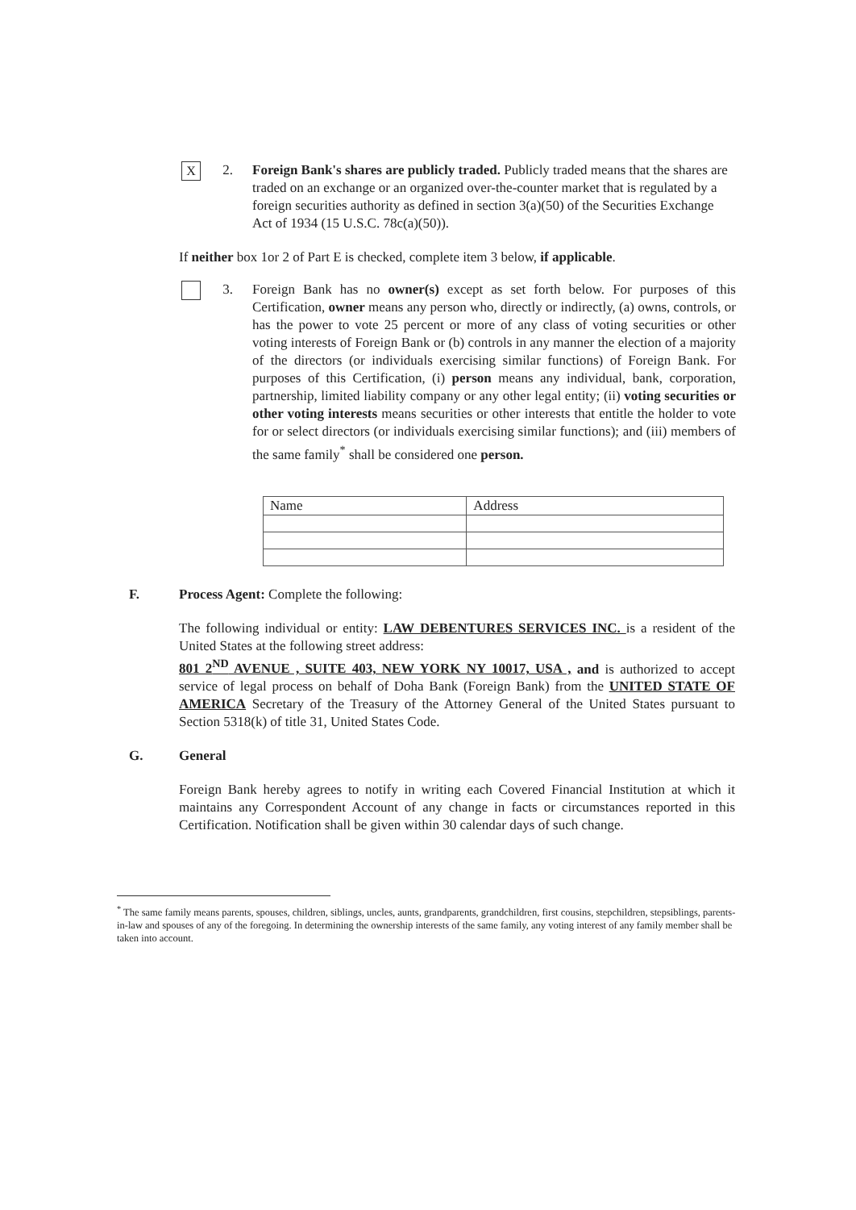X
2. Foreign Bank's shares are publicly traded. Publicly traded means that the shares are traded on an exchange or an organized over-the-counter market that is regulated by a foreign securities authority as defined in section 3(a)(50) of the Securities Exchange Act of 1934 (15 U.S.C. 78c(a)(50)).
If neither box 1or 2 of Part E is checked, complete item 3 below, if applicable.
3. Foreign Bank has no owner(s) except as set forth below. For purposes of this Certification, owner means any person who, directly or indirectly, (a) owns, controls, or has the power to vote 25 percent or more of any class of voting securities or other voting interests of Foreign Bank or (b) controls in any manner the election of a majority of the directors (or individuals exercising similar functions) of Foreign Bank. For purposes of this Certification, (i) person means any individual, bank, corporation, partnership, limited liability company or any other legal entity; (ii) voting securities or other voting interests means securities or other interests that entitle the holder to vote for or select directors (or individuals exercising similar functions); and (iii) members of the same family<sup>*</sup> shall be considered one person.
| Name | Address |
| --- | --- |
F. Process Agent: Complete the following:
The following individual or entity: LAW DEBENTURES SERVICES INC. is a resident of the United States at the following street address:
801 2<sup>ND</sup> AVENUE , SUITE 403, NEW YORK NY 10017, USA , and is authorized to accept service of legal process on behalf of Doha Bank (Foreign Bank) from the UNITED STATE OF AMERICA Secretary of the Treasury of the Attorney General of the United States pursuant to Section 5318(k) of title 31, United States Code.
G. General
Foreign Bank hereby agrees to notify in writing each Covered Financial Institution at which it maintains any Correspondent Account of any change in facts or circumstances reported in this Certification. Notification shall be given within 30 calendar days of such change.
<sup>*</sup> The same family means parents, spouses, children, siblings, uncles, aunts, grandparents, grandchildren, first cousins, stepchildren, stepsiblings, parents-in-law and spouses of any of the foregoing. In determining the ownership interests of the same family, any voting interest of any family member shall be taken into account.